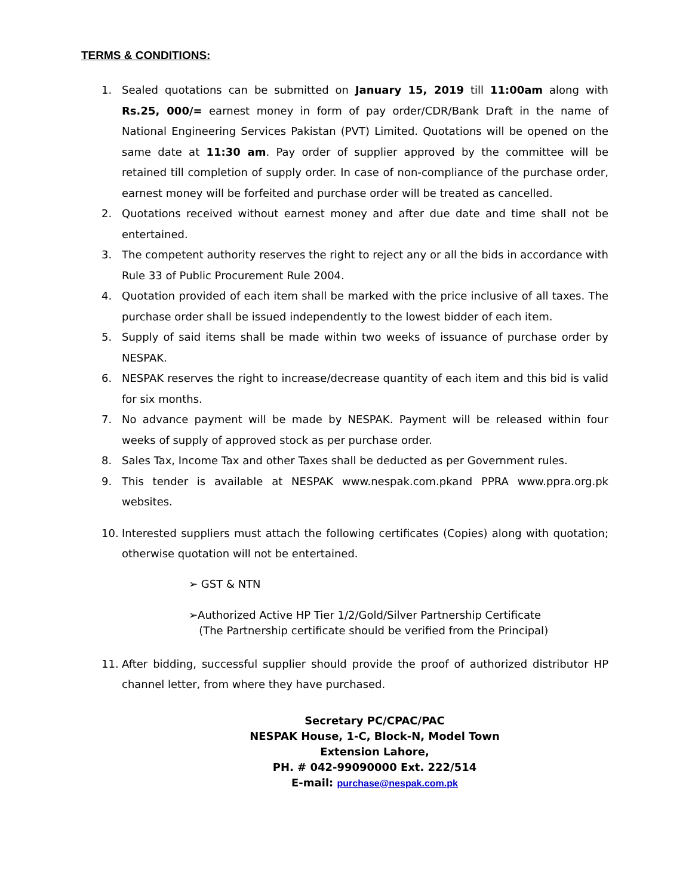TERMS & CONDITIONS:
1. Sealed quotations can be submitted on January 15, 2019 till 11:00am along with Rs.25, 000/= earnest money in form of pay order/CDR/Bank Draft in the name of National Engineering Services Pakistan (PVT) Limited. Quotations will be opened on the same date at 11:30 am. Pay order of supplier approved by the committee will be retained till completion of supply order. In case of non-compliance of the purchase order, earnest money will be forfeited and purchase order will be treated as cancelled.
2. Quotations received without earnest money and after due date and time shall not be entertained.
3. The competent authority reserves the right to reject any or all the bids in accordance with Rule 33 of Public Procurement Rule 2004.
4. Quotation provided of each item shall be marked with the price inclusive of all taxes. The purchase order shall be issued independently to the lowest bidder of each item.
5. Supply of said items shall be made within two weeks of issuance of purchase order by NESPAK.
6. NESPAK reserves the right to increase/decrease quantity of each item and this bid is valid for six months.
7. No advance payment will be made by NESPAK. Payment will be released within four weeks of supply of approved stock as per purchase order.
8. Sales Tax, Income Tax and other Taxes shall be deducted as per Government rules.
9. This tender is available at NESPAK www.nespak.com.pkand PPRA www.ppra.org.pk websites.
10. Interested suppliers must attach the following certificates (Copies) along with quotation; otherwise quotation will not be entertained.
➢ GST & NTN
➢Authorized Active HP Tier 1/2/Gold/Silver Partnership Certificate
(The Partnership certificate should be verified from the Principal)
11. After bidding, successful supplier should provide the proof of authorized distributor HP channel letter, from where they have purchased.
Secretary PC/CPAC/PAC
NESPAK House, 1-C, Block-N, Model Town
Extension Lahore,
PH. # 042-99090000 Ext. 222/514
E-mail: purchase@nespak.com.pk